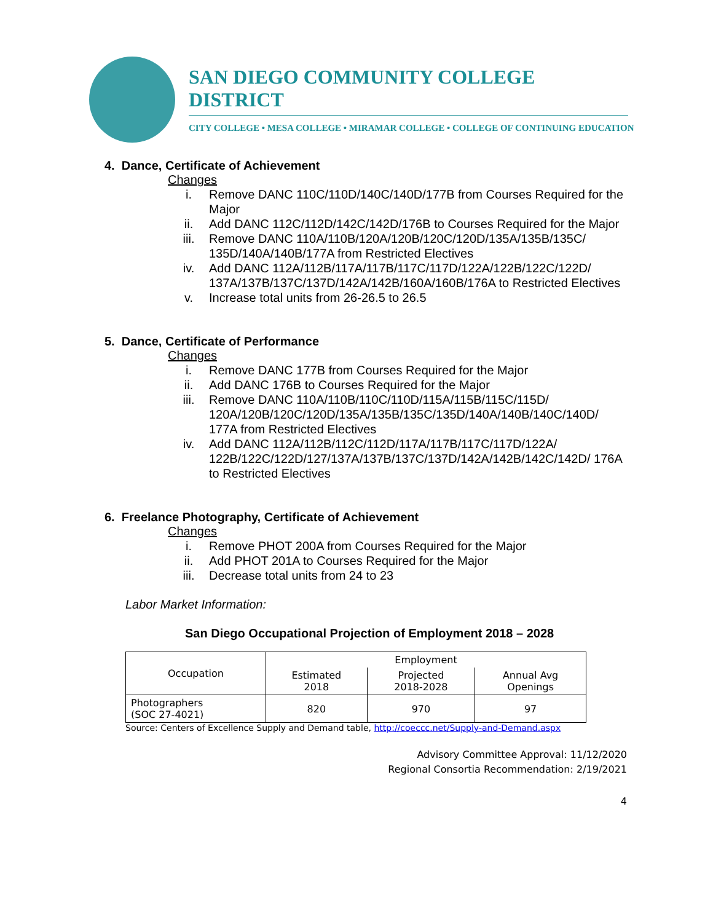SAN DIEGO COMMUNITY COLLEGE DISTRICT
CITY COLLEGE • MESA COLLEGE • MIRAMAR COLLEGE • COLLEGE OF CONTINUING EDUCATION
4. Dance, Certificate of Achievement
Changes
i. Remove DANC 110C/110D/140C/140D/177B from Courses Required for the Major
ii. Add DANC 112C/112D/142C/142D/176B to Courses Required for the Major
iii. Remove DANC 110A/110B/120A/120B/120C/120D/135A/135B/135C/ 135D/140A/140B/177A from Restricted Electives
iv. Add DANC 112A/112B/117A/117B/117C/117D/122A/122B/122C/122D/ 137A/137B/137C/137D/142A/142B/160A/160B/176A to Restricted Electives
v. Increase total units from 26-26.5 to 26.5
5. Dance, Certificate of Performance
Changes
i. Remove DANC 177B from Courses Required for the Major
ii. Add DANC 176B to Courses Required for the Major
iii. Remove DANC 110A/110B/110C/110D/115A/115B/115C/115D/ 120A/120B/120C/120D/135A/135B/135C/135D/140A/140B/140C/140D/ 177A from Restricted Electives
iv. Add DANC 112A/112B/112C/112D/117A/117B/117C/117D/122A/ 122B/122C/122D/127/137A/137B/137C/137D/142A/142B/142C/142D/ 176A to Restricted Electives
6. Freelance Photography, Certificate of Achievement
Changes
i. Remove PHOT 200A from Courses Required for the Major
ii. Add PHOT 201A to Courses Required for the Major
iii. Decrease total units from 24 to 23
Labor Market Information:
San Diego Occupational Projection of Employment 2018 – 2028
| Occupation | Employment | | |
| --- | --- | --- | --- |
| | Estimated 2018 | Projected 2018-2028 | Annual Avg Openings |
| Photographers (SOC 27-4021) | 820 | 970 | 97 |
Source: Centers of Excellence Supply and Demand table, http://coeccc.net/Supply-and-Demand.aspx
Advisory Committee Approval: 11/12/2020
Regional Consortia Recommendation: 2/19/2021
4